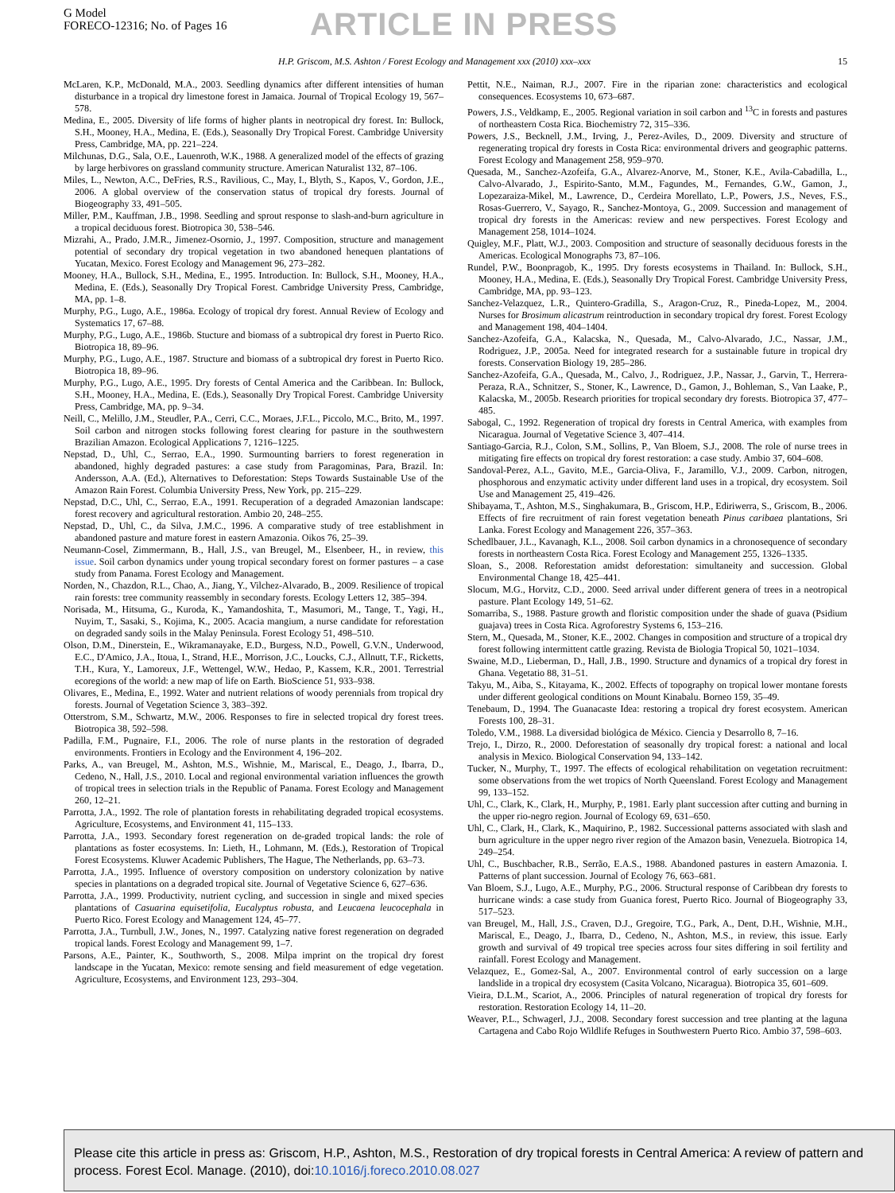G Model
FORECO-12316; No. of Pages 16
ARTICLE IN PRESS
H.P. Griscom, M.S. Ashton / Forest Ecology and Management xxx (2010) xxx–xxx 15
McLaren, K.P., McDonald, M.A., 2003. Seedling dynamics after different intensities of human disturbance in a tropical dry limestone forest in Jamaica. Journal of Tropical Ecology 19, 567–578.
Medina, E., 2005. Diversity of life forms of higher plants in neotropical dry forest. In: Bullock, S.H., Mooney, H.A., Medina, E. (Eds.), Seasonally Dry Tropical Forest. Cambridge University Press, Cambridge, MA, pp. 221–224.
Milchunas, D.G., Sala, O.E., Lauenroth, W.K., 1988. A generalized model of the effects of grazing by large herbivores on grassland community structure. American Naturalist 132, 87–106.
Miles, L., Newton, A.C., DeFries, R.S., Ravilious, C., May, I., Blyth, S., Kapos, V., Gordon, J.E., 2006. A global overview of the conservation status of tropical dry forests. Journal of Biogeography 33, 491–505.
Miller, P.M., Kauffman, J.B., 1998. Seedling and sprout response to slash-and-burn agriculture in a tropical deciduous forest. Biotropica 30, 538–546.
Mizrahi, A., Prado, J.M.R., Jimenez-Osornio, J., 1997. Composition, structure and management potential of secondary dry tropical vegetation in two abandoned henequen plantations of Yucatan, Mexico. Forest Ecology and Management 96, 273–282.
Mooney, H.A., Bullock, S.H., Medina, E., 1995. Introduction. In: Bullock, S.H., Mooney, H.A., Medina, E. (Eds.), Seasonally Dry Tropical Forest. Cambridge University Press, Cambridge, MA, pp. 1–8.
Murphy, P.G., Lugo, A.E., 1986a. Ecology of tropical dry forest. Annual Review of Ecology and Systematics 17, 67–88.
Murphy, P.G., Lugo, A.E., 1986b. Stucture and biomass of a subtropical dry forest in Puerto Rico. Biotropica 18, 89–96.
Murphy, P.G., Lugo, A.E., 1987. Structure and biomass of a subtropical dry forest in Puerto Rico. Biotropica 18, 89–96.
Murphy, P.G., Lugo, A.E., 1995. Dry forests of Cental America and the Caribbean. In: Bullock, S.H., Mooney, H.A., Medina, E. (Eds.), Seasonally Dry Tropical Forest. Cambridge University Press, Cambridge, MA, pp. 9–34.
Neill, C., Melillo, J.M., Steudler, P.A., Cerri, C.C., Moraes, J.F.L., Piccolo, M.C., Brito, M., 1997. Soil carbon and nitrogen stocks following forest clearing for pasture in the southwestern Brazilian Amazon. Ecological Applications 7, 1216–1225.
Nepstad, D., Uhl, C., Serrao, E.A., 1990. Surmounting barriers to forest regeneration in abandoned, highly degraded pastures: a case study from Paragominas, Para, Brazil. In: Andersson, A.A. (Ed.), Alternatives to Deforestation: Steps Towards Sustainable Use of the Amazon Rain Forest. Columbia University Press, New York, pp. 215–229.
Nepstad, D.C., Uhl, C., Serrao, E.A., 1991. Recuperation of a degraded Amazonian landscape: forest recovery and agricultural restoration. Ambio 20, 248–255.
Nepstad, D., Uhl, C., da Silva, J.M.C., 1996. A comparative study of tree establishment in abandoned pasture and mature forest in eastern Amazonia. Oikos 76, 25–39.
Neumann-Cosel, Zimmermann, B., Hall, J.S., van Breugel, M., Elsenbeer, H., in review, this issue. Soil carbon dynamics under young tropical secondary forest on former pastures – a case study from Panama. Forest Ecology and Management.
Norden, N., Chazdon, R.L., Chao, A., Jiang, Y., Vilchez-Alvarado, B., 2009. Resilience of tropical rain forests: tree community reassembly in secondary forests. Ecology Letters 12, 385–394.
Norisada, M., Hitsuma, G., Kuroda, K., Yamandoshita, T., Masumori, M., Tange, T., Yagi, H., Nuyim, T., Sasaki, S., Kojima, K., 2005. Acacia mangium, a nurse candidate for reforestation on degraded sandy soils in the Malay Peninsula. Forest Ecology 51, 498–510.
Olson, D.M., Dinerstein, E., Wikramanayake, E.D., Burgess, N.D., Powell, G.V.N., Underwood, E.C., D'Amico, J.A., Itoua, I., Strand, H.E., Morrison, J.C., Loucks, C.J., Allnutt, T.F., Ricketts, T.H., Kura, Y., Lamoreux, J.F., Wettengel, W.W., Hedao, P., Kassem, K.R., 2001. Terrestrial ecoregions of the world: a new map of life on Earth. BioScience 51, 933–938.
Olivares, E., Medina, E., 1992. Water and nutrient relations of woody perennials from tropical dry forests. Journal of Vegetation Science 3, 383–392.
Otterstrom, S.M., Schwartz, M.W., 2006. Responses to fire in selected tropical dry forest trees. Biotropica 38, 592–598.
Padilla, F.M., Pugnaire, F.I., 2006. The role of nurse plants in the restoration of degraded environments. Frontiers in Ecology and the Environment 4, 196–202.
Parks, A., van Breugel, M., Ashton, M.S., Wishnie, M., Mariscal, E., Deago, J., Ibarra, D., Cedeno, N., Hall, J.S., 2010. Local and regional environmental variation influences the growth of tropical trees in selection trials in the Republic of Panama. Forest Ecology and Management 260, 12–21.
Parrotta, J.A., 1992. The role of plantation forests in rehabilitating degraded tropical ecosystems. Agriculture, Ecosystems, and Environment 41, 115–133.
Parrotta, J.A., 1993. Secondary forest regeneration on de-graded tropical lands: the role of plantations as foster ecosystems. In: Lieth, H., Lohmann, M. (Eds.), Restoration of Tropical Forest Ecosystems. Kluwer Academic Publishers, The Hague, The Netherlands, pp. 63–73.
Parrotta, J.A., 1995. Influence of overstory composition on understory colonization by native species in plantations on a degraded tropical site. Journal of Vegetative Science 6, 627–636.
Parrotta, J.A., 1999. Productivity, nutrient cycling, and succession in single and mixed species plantations of Casuarina equisetifolia, Eucalyptus robusta, and Leucaena leucocephala in Puerto Rico. Forest Ecology and Management 124, 45–77.
Parrotta, J.A., Turnbull, J.W., Jones, N., 1997. Catalyzing native forest regeneration on degraded tropical lands. Forest Ecology and Management 99, 1–7.
Parsons, A.E., Painter, K., Southworth, S., 2008. Milpa imprint on the tropical dry forest landscape in the Yucatan, Mexico: remote sensing and field measurement of edge vegetation. Agriculture, Ecosystems, and Environment 123, 293–304.
Pettit, N.E., Naiman, R.J., 2007. Fire in the riparian zone: characteristics and ecological consequences. Ecosystems 10, 673–687.
Powers, J.S., Veldkamp, E., 2005. Regional variation in soil carbon and <sup>13</sup>C in forests and pastures of northeastern Costa Rica. Biochemistry 72, 315–336.
Powers, J.S., Becknell, J.M., Irving, J., Perez-Aviles, D., 2009. Diversity and structure of regenerating tropical dry forests in Costa Rica: environmental drivers and geographic patterns. Forest Ecology and Management 258, 959–970.
Quesada, M., Sanchez-Azofeifa, G.A., Alvarez-Anorve, M., Stoner, K.E., Avila-Cabadilla, L., Calvo-Alvarado, J., Espirito-Santo, M.M., Fagundes, M., Fernandes, G.W., Gamon, J., Lopezaraiza-Mikel, M., Lawrence, D., Cerdeira Morellato, L.P., Powers, J.S., Neves, F.S., Rosas-Guerrero, V., Sayago, R., Sanchez-Montoya, G., 2009. Succession and management of tropical dry forests in the Americas: review and new perspectives. Forest Ecology and Management 258, 1014–1024.
Quigley, M.F., Platt, W.J., 2003. Composition and structure of seasonally deciduous forests in the Americas. Ecological Monographs 73, 87–106.
Rundel, P.W., Boonpragob, K., 1995. Dry forests ecosystems in Thailand. In: Bullock, S.H., Mooney, H.A., Medina, E. (Eds.), Seasonally Dry Tropical Forest. Cambridge University Press, Cambridge, MA, pp. 93–123.
Sanchez-Velazquez, L.R., Quintero-Gradilla, S., Aragon-Cruz, R., Pineda-Lopez, M., 2004. Nurses for Brosimum alicastrum reintroduction in secondary tropical dry forest. Forest Ecology and Management 198, 404–1404.
Sanchez-Azofeifa, G.A., Kalacska, N., Quesada, M., Calvo-Alvarado, J.C., Nassar, J.M., Rodriguez, J.P., 2005a. Need for integrated research for a sustainable future in tropical dry forests. Conservation Biology 19, 285–286.
Sanchez-Azofeifa, G.A., Quesada, M., Calvo, J., Rodriguez, J.P., Nassar, J., Garvin, T., Herrera-Peraza, R.A., Schnitzer, S., Stoner, K., Lawrence, D., Gamon, J., Bohleman, S., Van Laake, P., Kalacska, M., 2005b. Research priorities for tropical secondary dry forests. Biotropica 37, 477–485.
Sabogal, C., 1992. Regeneration of tropical dry forests in Central America, with examples from Nicaragua. Journal of Vegetative Science 3, 407–414.
Santiago-Garcia, R.J., Colon, S.M., Sollins, P., Van Bloem, S.J., 2008. The role of nurse trees in mitigating fire effects on tropical dry forest restoration: a case study. Ambio 37, 604–608.
Sandoval-Perez, A.L., Gavito, M.E., Garcia-Oliva, F., Jaramillo, V.J., 2009. Carbon, nitrogen, phosphorous and enzymatic activity under different land uses in a tropical, dry ecosystem. Soil Use and Management 25, 419–426.
Shibayama, T., Ashton, M.S., Singhakumara, B., Griscom, H.P., Ediriwerra, S., Griscom, B., 2006. Effects of fire recruitment of rain forest vegetation beneath Pinus caribaea plantations, Sri Lanka. Forest Ecology and Management 226, 357–363.
Schedlbauer, J.L., Kavanagh, K.L., 2008. Soil carbon dynamics in a chronosequence of secondary forests in northeastern Costa Rica. Forest Ecology and Management 255, 1326–1335.
Sloan, S., 2008. Reforestation amidst deforestation: simultaneity and succession. Global Environmental Change 18, 425–441.
Slocum, M.G., Horvitz, C.D., 2000. Seed arrival under different genera of trees in a neotropical pasture. Plant Ecology 149, 51–62.
Somarriba, S., 1988. Pasture growth and floristic composition under the shade of guava (Psidium guajava) trees in Costa Rica. Agroforestry Systems 6, 153–216.
Stern, M., Quesada, M., Stoner, K.E., 2002. Changes in composition and structure of a tropical dry forest following intermittent cattle grazing. Revista de Biologia Tropical 50, 1021–1034.
Swaine, M.D., Lieberman, D., Hall, J.B., 1990. Structure and dynamics of a tropical dry forest in Ghana. Vegetatio 88, 31–51.
Takyu, M., Aiba, S., Kitayama, K., 2002. Effects of topography on tropical lower montane forests under different geological conditions on Mount Kinabalu. Borneo 159, 35–49.
Tenebaum, D., 1994. The Guanacaste Idea: restoring a tropical dry forest ecosystem. American Forests 100, 28–31.
Toledo, V.M., 1988. La diversidad biológica de México. Ciencia y Desarrollo 8, 7–16.
Trejo, I., Dirzo, R., 2000. Deforestation of seasonally dry tropical forest: a national and local analysis in Mexico. Biological Conservation 94, 133–142.
Tucker, N., Murphy, T., 1997. The effects of ecological rehabilitation on vegetation recruitment: some observations from the wet tropics of North Queensland. Forest Ecology and Management 99, 133–152.
Uhl, C., Clark, K., Clark, H., Murphy, P., 1981. Early plant succession after cutting and burning in the upper rio-negro region. Journal of Ecology 69, 631–650.
Uhl, C., Clark, H., Clark, K., Maquirino, P., 1982. Successional patterns associated with slash and burn agriculture in the upper negro river region of the Amazon basin, Venezuela. Biotropica 14, 249–254.
Uhl, C., Buschbacher, R.B., Serrão, E.A.S., 1988. Abandoned pastures in eastern Amazonia. I. Patterns of plant succession. Journal of Ecology 76, 663–681.
Van Bloem, S.J., Lugo, A.E., Murphy, P.G., 2006. Structural response of Caribbean dry forests to hurricane winds: a case study from Guanica forest, Puerto Rico. Journal of Biogeography 33, 517–523.
van Breugel, M., Hall, J.S., Craven, D.J., Gregoire, T.G., Park, A., Dent, D.H., Wishnie, M.H., Mariscal, E., Deago, J., Ibarra, D., Cedeno, N., Ashton, M.S., in review, this issue. Early growth and survival of 49 tropical tree species across four sites differing in soil fertility and rainfall. Forest Ecology and Management.
Velazquez, E., Gomez-Sal, A., 2007. Environmental control of early succession on a large landslide in a tropical dry ecosystem (Casita Volcano, Nicaragua). Biotropica 35, 601–609.
Vieira, D.L.M., Scariot, A., 2006. Principles of natural regeneration of tropical dry forests for restoration. Restoration Ecology 14, 11–20.
Weaver, P.L., Schwagerl, J.J., 2008. Secondary forest succession and tree planting at the laguna Cartagena and Cabo Rojo Wildlife Refuges in Southwestern Puerto Rico. Ambio 37, 598–603.
Please cite this article in press as: Griscom, H.P., Ashton, M.S., Restoration of dry tropical forests in Central America: A review of pattern and process. Forest Ecol. Manage. (2010), doi:10.1016/j.foreco.2010.08.027